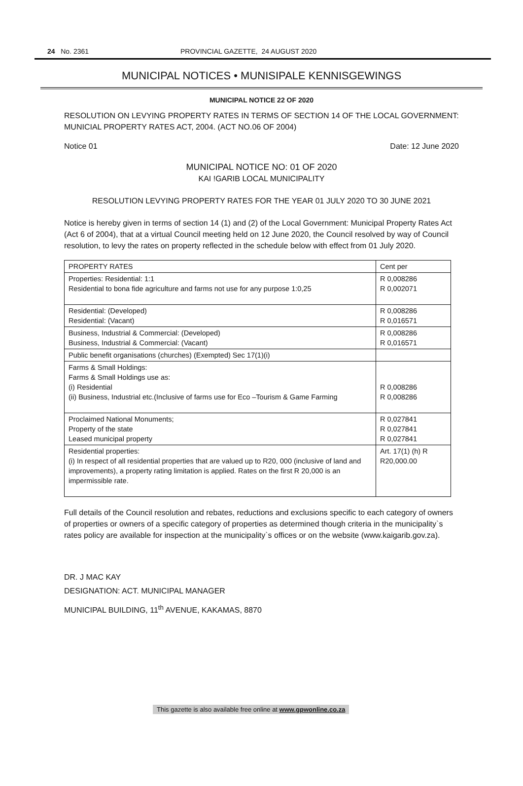24 No. 2361 PROVINCIAL GAZETTE, 24 AUGUST 2020
MUNICIPAL NOTICES • MUNISIPALE KENNISGEWINGS
MUNICIPAL NOTICE 22 OF 2020
RESOLUTION ON LEVYING PROPERTY RATES IN TERMS OF SECTION 14 OF THE LOCAL GOVERNMENT: MUNICIAL PROPERTY RATES ACT, 2004. (ACT NO.06 OF 2004)
Notice 01 Date: 12 June 2020
MUNICIPAL NOTICE NO: 01 OF 2020
KAI !GARIB LOCAL MUNICIPALITY
RESOLUTION LEVYING PROPERTY RATES FOR THE YEAR 01 JULY 2020 TO 30 JUNE 2021
Notice is hereby given in terms of section 14 (1) and (2) of the Local Government: Municipal Property Rates Act (Act 6 of 2004), that at a virtual Council meeting held on 12 June 2020, the Council resolved by way of Council resolution, to levy the rates on property reflected in the schedule below with effect from 01 July 2020.
| PROPERTY RATES | Cent per |
| --- | --- |
| Properties: Residential: 1:1 Residential to bona fide agriculture and farms not use for any purpose 1:0,25 | R 0,008286 R 0,002071 |
| Residential: (Developed) Residential: (Vacant) | R 0,008286 R 0,016571 |
| Business, Industrial & Commercial: (Developed) Business, Industrial & Commercial: (Vacant) | R 0,008286 R 0,016571 |
| Public benefit organisations (churches) (Exempted) Sec 17(1)(i) | |
| Farms & Small Holdings: Farms & Small Holdings use as: (i) Residential (ii) Business, Industrial etc.(Inclusive of farms use for Eco –Tourism & Game Farming | R 0,008286 R 0,008286 |
| Proclaimed National Monuments; Property of the state Leased municipal property | R 0,027841 R 0,027841 R 0,027841 |
| Residential properties: (i) In respect of all residential properties that are valued up to R20, 000 (inclusive of land and improvements), a property rating limitation is applied. Rates on the first R 20,000 is an impermissible rate. | Art. 17(1) (h) R R20,000.00 |
Full details of the Council resolution and rebates, reductions and exclusions specific to each category of owners of properties or owners of a specific category of properties as determined though criteria in the municipality`s rates policy are available for inspection at the municipality`s offices or on the website (www.kaigarib.gov.za).
DR. J MAC KAY
DESIGNATION: ACT. MUNICIPAL MANAGER
MUNICIPAL BUILDING, 11<sup>th</sup> AVENUE, KAKAMAS, 8870
This gazette is also available free online at www.gpwonline.co.za